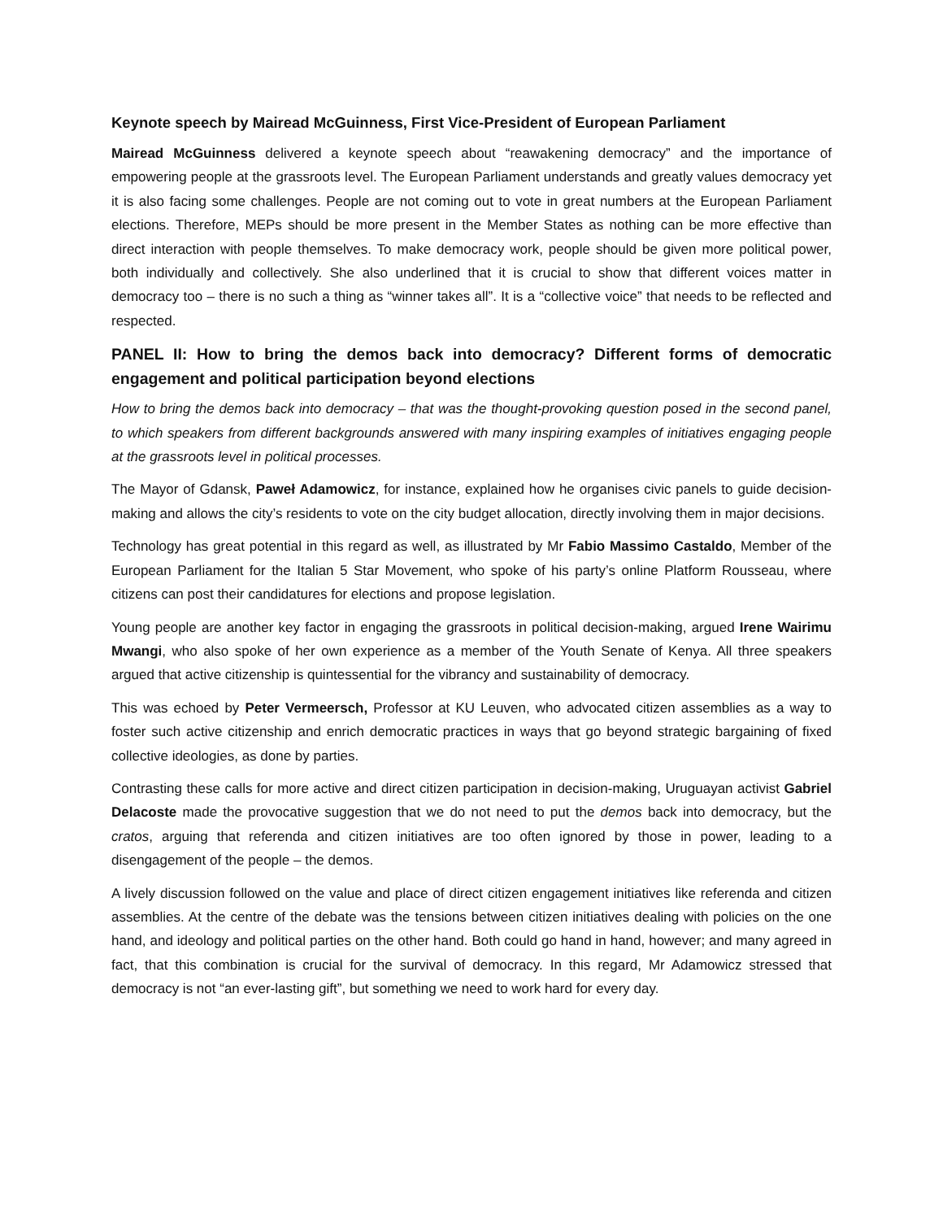Keynote speech by Mairead McGuinness, First Vice-President of European Parliament
Mairead McGuinness delivered a keynote speech about “reawakening democracy” and the importance of empowering people at the grassroots level. The European Parliament understands and greatly values democracy yet it is also facing some challenges. People are not coming out to vote in great numbers at the European Parliament elections. Therefore, MEPs should be more present in the Member States as nothing can be more effective than direct interaction with people themselves. To make democracy work, people should be given more political power, both individually and collectively. She also underlined that it is crucial to show that different voices matter in democracy too – there is no such a thing as “winner takes all”. It is a “collective voice” that needs to be reflected and respected.
PANEL II: How to bring the demos back into democracy? Different forms of democratic engagement and political participation beyond elections
How to bring the demos back into democracy – that was the thought-provoking question posed in the second panel, to which speakers from different backgrounds answered with many inspiring examples of initiatives engaging people at the grassroots level in political processes.
The Mayor of Gdansk, Paweł Adamowicz, for instance, explained how he organises civic panels to guide decision-making and allows the city’s residents to vote on the city budget allocation, directly involving them in major decisions.
Technology has great potential in this regard as well, as illustrated by Mr Fabio Massimo Castaldo, Member of the European Parliament for the Italian 5 Star Movement, who spoke of his party’s online Platform Rousseau, where citizens can post their candidatures for elections and propose legislation.
Young people are another key factor in engaging the grassroots in political decision-making, argued Irene Wairimu Mwangi, who also spoke of her own experience as a member of the Youth Senate of Kenya. All three speakers argued that active citizenship is quintessential for the vibrancy and sustainability of democracy.
This was echoed by Peter Vermeersch, Professor at KU Leuven, who advocated citizen assemblies as a way to foster such active citizenship and enrich democratic practices in ways that go beyond strategic bargaining of fixed collective ideologies, as done by parties.
Contrasting these calls for more active and direct citizen participation in decision-making, Uruguayan activist Gabriel Delacoste made the provocative suggestion that we do not need to put the demos back into democracy, but the cratos, arguing that referenda and citizen initiatives are too often ignored by those in power, leading to a disengagement of the people – the demos.
A lively discussion followed on the value and place of direct citizen engagement initiatives like referenda and citizen assemblies. At the centre of the debate was the tensions between citizen initiatives dealing with policies on the one hand, and ideology and political parties on the other hand. Both could go hand in hand, however; and many agreed in fact, that this combination is crucial for the survival of democracy. In this regard, Mr Adamowicz stressed that democracy is not “an ever-lasting gift”, but something we need to work hard for every day.